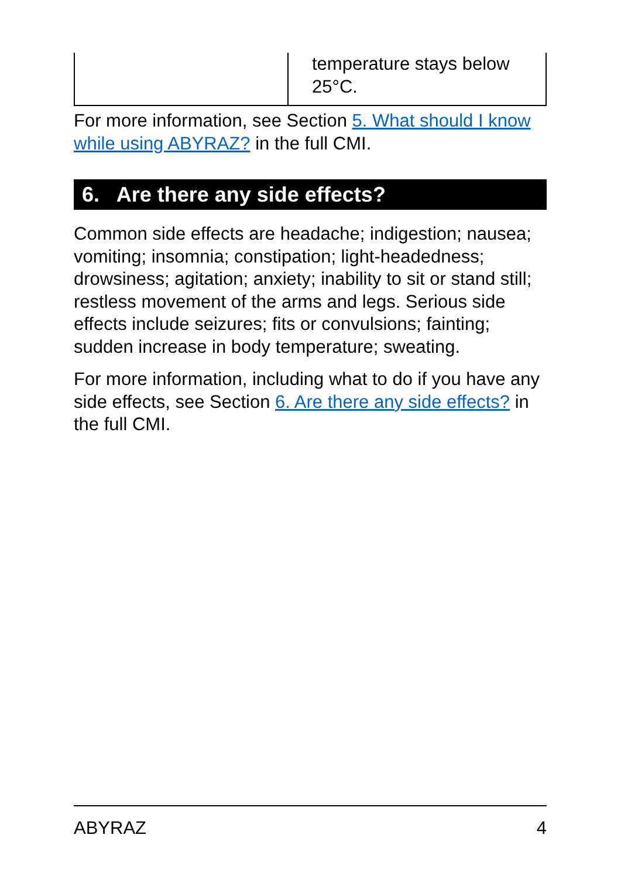| | temperature stays below 25°C. |
For more information, see Section 5. What should I know while using ABYRAZ? in the full CMI.
6. Are there any side effects?
Common side effects are headache; indigestion; nausea; vomiting; insomnia; constipation; light-headedness; drowsiness; agitation; anxiety; inability to sit or stand still; restless movement of the arms and legs. Serious side effects include seizures; fits or convulsions; fainting; sudden increase in body temperature; sweating.
For more information, including what to do if you have any side effects, see Section 6. Are there any side effects? in the full CMI.
ABYRAZ 4